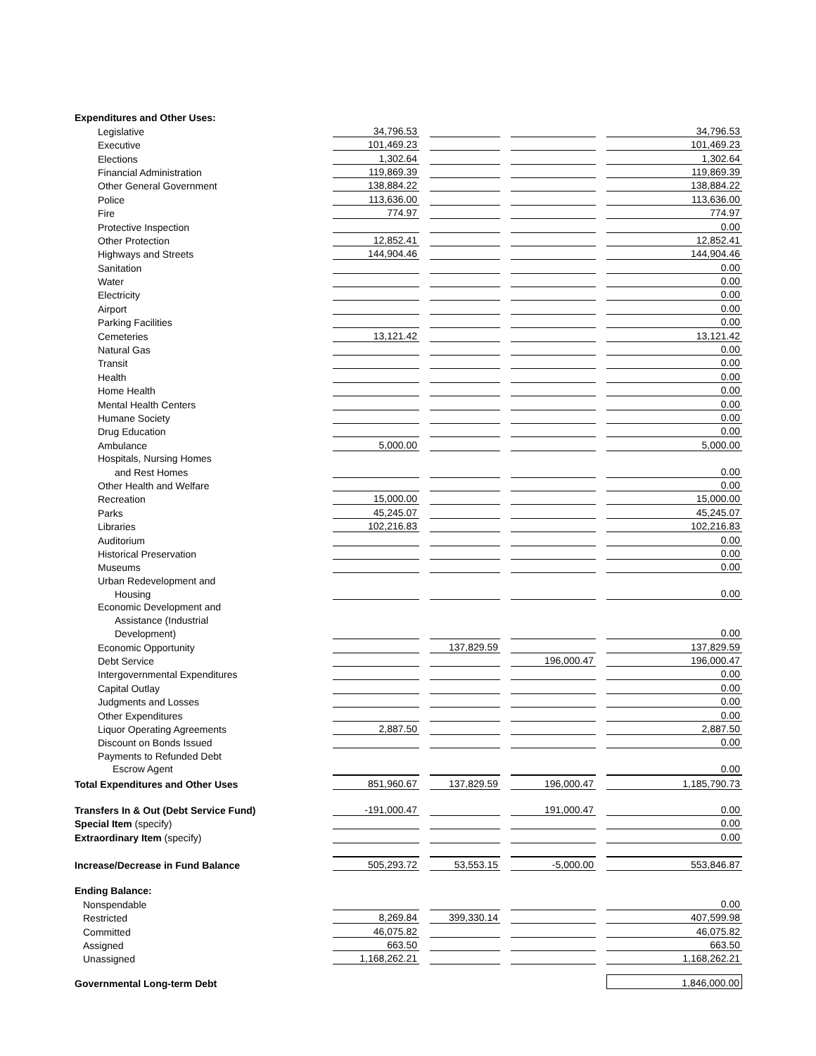| Expenditures and Other Uses: | | | | | | | |
| Legislative | 34,796.53 | | | | | | 34,796.53 |
| Executive | 101,469.23 | | | | | | 101,469.23 |
| Elections | 1,302.64 | | | | | | 1,302.64 |
| Financial Administration | 119,869.39 | | | | | | 119,869.39 |
| Other General Government | 138,884.22 | | | | | | 138,884.22 |
| Police | 113,636.00 | | | | | | 113,636.00 |
| Fire | 774.97 | | | | | | 774.97 |
| Protective Inspection | | | | | | | 0.00 |
| Other Protection | 12,852.41 | | | | | | 12,852.41 |
| Highways and Streets | 144,904.46 | | | | | | 144,904.46 |
| Sanitation | | | | | | | 0.00 |
| Water | | | | | | | 0.00 |
| Electricity | | | | | | | 0.00 |
| Airport | | | | | | | 0.00 |
| Parking Facilities | | | | | | | 0.00 |
| Cemeteries | 13,121.42 | | | | | | 13,121.42 |
| Natural Gas | | | | | | | 0.00 |
| Transit | | | | | | | 0.00 |
| Health | | | | | | | 0.00 |
| Home Health | | | | | | | 0.00 |
| Mental Health Centers | | | | | | | 0.00 |
| Humane Society | | | | | | | 0.00 |
| Drug Education | | | | | | | 0.00 |
| Ambulance | 5,000.00 | | | | | | 5,000.00 |
| Hospitals, Nursing Homes | | | | | | | |
| and Rest Homes | | | | | | | 0.00 |
| Other Health and Welfare | | | | | | | 0.00 |
| Recreation | 15,000.00 | | | | | | 15,000.00 |
| Parks | 45,245.07 | | | | | | 45,245.07 |
| Libraries | 102,216.83 | | | | | | 102,216.83 |
| Auditorium | | | | | | | 0.00 |
| Historical Preservation | | | | | | | 0.00 |
| Museums | | | | | | | 0.00 |
| Urban Redevelopment and | | | | | | | |
| Housing | | | | | | | 0.00 |
| Economic Development and | | | | | | | |
| Assistance (Industrial | | | | | | | |
| Development) | | | | | | | 0.00 |
| Economic Opportunity | | | 137,829.59 | | | | 137,829.59 |
| Debt Service | | | | | 196,000.47 | | 196,000.47 |
| Intergovernmental Expenditures | | | | | | | 0.00 |
| Capital Outlay | | | | | | | 0.00 |
| Judgments and Losses | | | | | | | 0.00 |
| Other Expenditures | | | | | | | 0.00 |
| Liquor Operating Agreements | 2,887.50 | | | | | | 2,887.50 |
| Discount on Bonds Issued | | | | | | | 0.00 |
| Payments to Refunded Debt | | | | | | | |
| Escrow Agent | | | | | | | 0.00 |
| Total Expenditures and Other Uses | 851,960.67 | | 137,829.59 | | 196,000.47 | | 1,185,790.73 |
| Transfers In & Out (Debt Service Fund) | -191,000.47 | | | | 191,000.47 | | 0.00 |
| Special Item (specify) | | | | | | | 0.00 |
| Extraordinary Item (specify) | | | | | | | 0.00 |
| Increase/Decrease in Fund Balance | 505,293.72 | | 53,553.15 | | -5,000.00 | | 553,846.87 |
| Ending Balance: | | | | | | | |
| Nonspendable | | | | | | | 0.00 |
| Restricted | 8,269.84 | | 399,330.14 | | | | 407,599.98 |
| Committed | 46,075.82 | | | | | | 46,075.82 |
| Assigned | 663.50 | | | | | | 663.50 |
| Unassigned | 1,168,262.21 | | | | | | 1,168,262.21 |
| Governmental Long-term Debt | | | | | | | 1,846,000.00 |